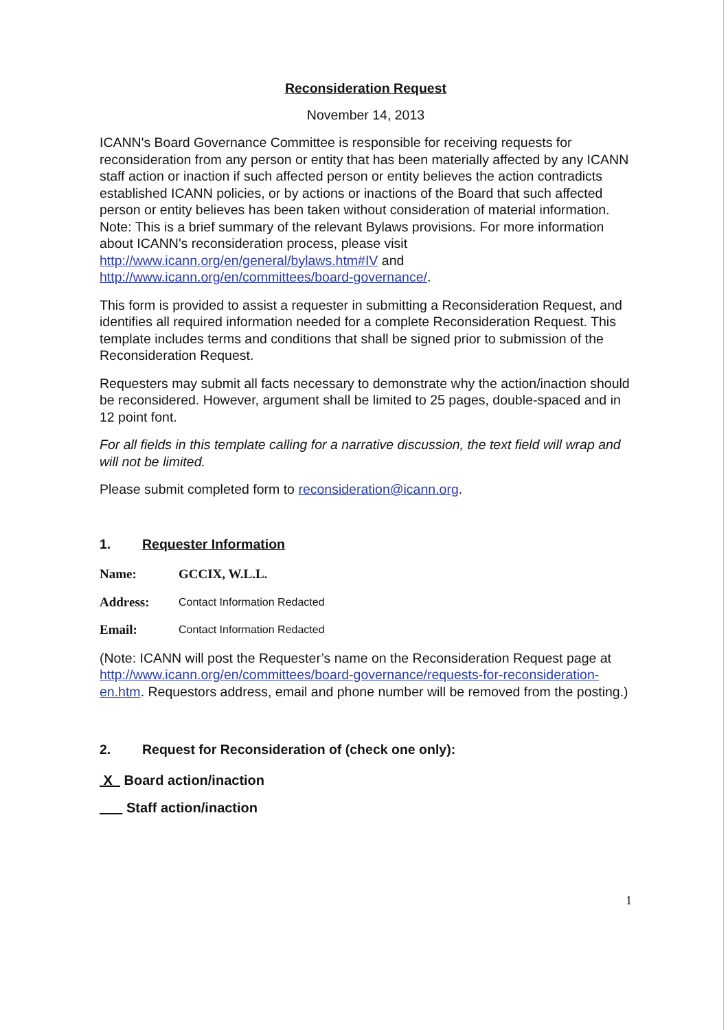Reconsideration Request
November 14, 2013
ICANN's Board Governance Committee is responsible for receiving requests for reconsideration from any person or entity that has been materially affected by any ICANN staff action or inaction if such affected person or entity believes the action contradicts established ICANN policies, or by actions or inactions of the Board that such affected person or entity believes has been taken without consideration of material information. Note: This is a brief summary of the relevant Bylaws provisions. For more information about ICANN's reconsideration process, please visit http://www.icann.org/en/general/bylaws.htm#IV and http://www.icann.org/en/committees/board-governance/.
This form is provided to assist a requester in submitting a Reconsideration Request, and identifies all required information needed for a complete Reconsideration Request. This template includes terms and conditions that shall be signed prior to submission of the Reconsideration Request.
Requesters may submit all facts necessary to demonstrate why the action/inaction should be reconsidered. However, argument shall be limited to 25 pages, double-spaced and in 12 point font.
For all fields in this template calling for a narrative discussion, the text field will wrap and will not be limited.
Please submit completed form to reconsideration@icann.org.
1. Requester Information
Name: GCCIX, W.L.L.
Address: Contact Information Redacted
Email: Contact Information Redacted
(Note: ICANN will post the Requester’s name on the Reconsideration Request page at http://www.icann.org/en/committees/board-governance/requests-for-reconsideration-en.htm. Requestors address, email and phone number will be removed from the posting.)
2. Request for Reconsideration of (check one only):
X Board action/inaction
Staff action/inaction
1